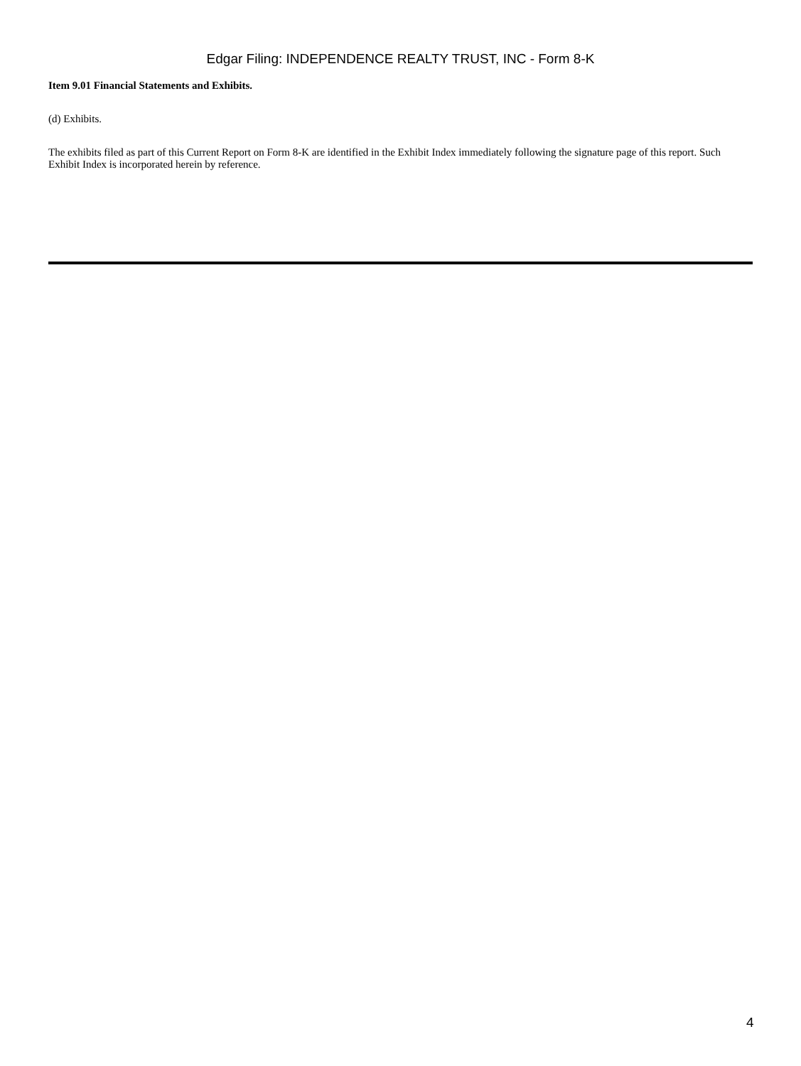Edgar Filing: INDEPENDENCE REALTY TRUST, INC - Form 8-K
Item 9.01 Financial Statements and Exhibits.
(d) Exhibits.
The exhibits filed as part of this Current Report on Form 8-K are identified in the Exhibit Index immediately following the signature page of this report. Such Exhibit Index is incorporated herein by reference.
4